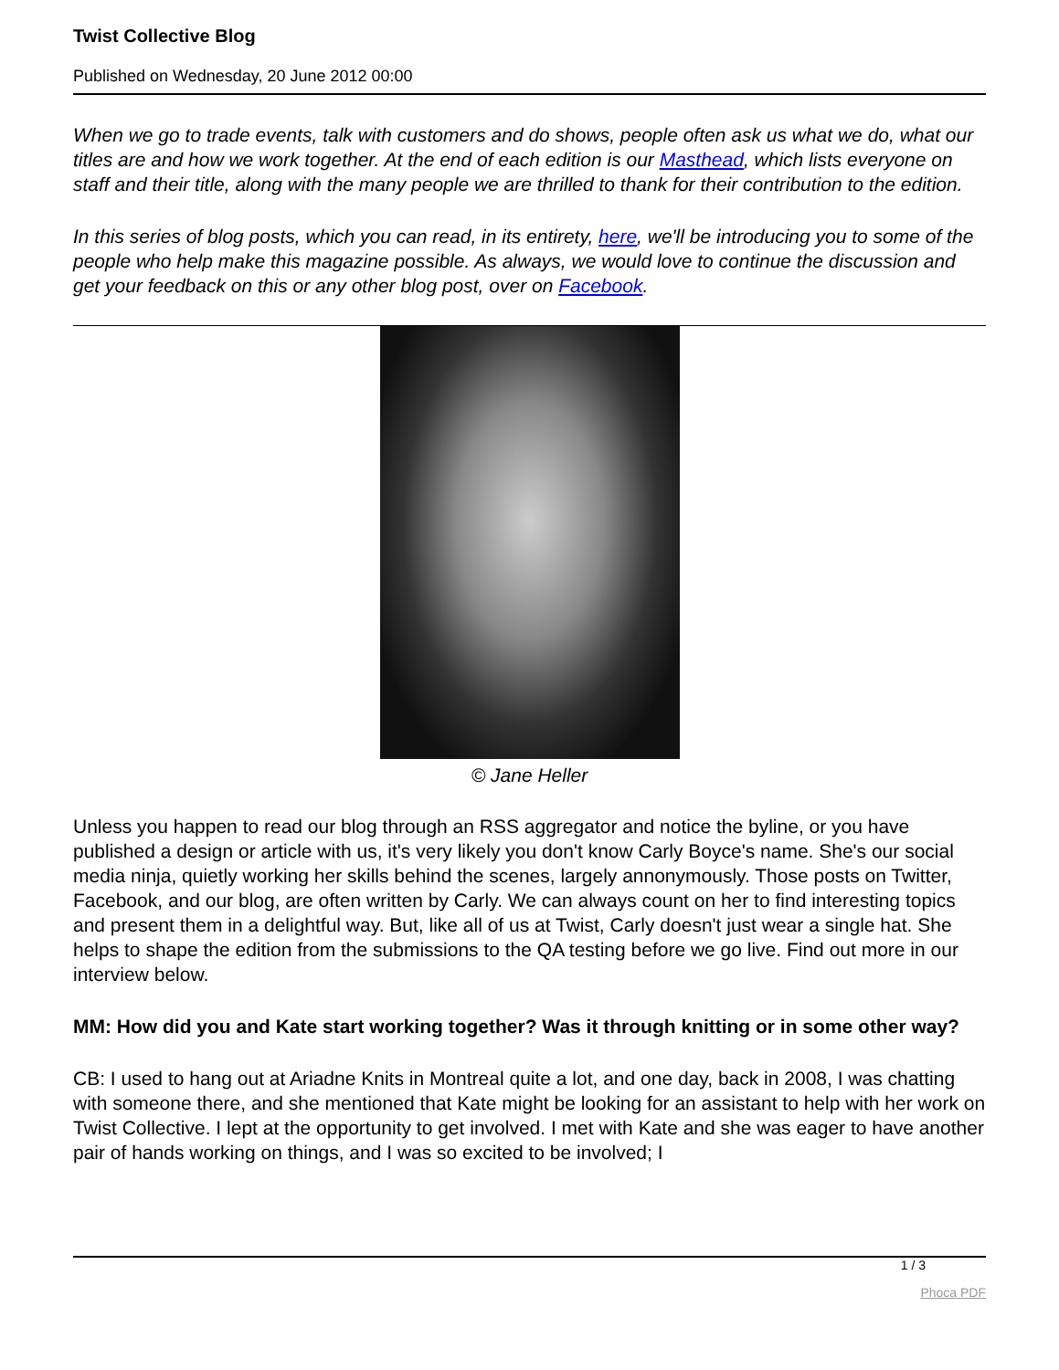Twist Collective Blog
Published on Wednesday, 20 June 2012 00:00
When we go to trade events, talk with customers and do shows, people often ask us what we do, what our titles are and how we work together. At the end of each edition is our Masthead, which lists everyone on staff and their title, along with the many people we are thrilled to thank for their contribution to the edition.
In this series of blog posts, which you can read, in its entirety, here, we'll be introducing you to some of the people who help make this magazine possible. As always, we would love to continue the discussion and get your feedback on this or any other blog post, over on Facebook.
© Jane Heller
Unless you happen to read our blog through an RSS aggregator and notice the byline, or you have published a design or article with us, it's very likely you don't know Carly Boyce's name. She's our social media ninja, quietly working her skills behind the scenes, largely annonymously. Those posts on Twitter, Facebook, and our blog, are often written by Carly. We can always count on her to find interesting topics and present them in a delightful way. But, like all of us at Twist, Carly doesn't just wear a single hat. She helps to shape the edition from the submissions to the QA testing before we go live. Find out more in our interview below.
MM: How did you and Kate start working together? Was it through knitting or in some other way?
CB: I used to hang out at Ariadne Knits in Montreal quite a lot, and one day, back in 2008, I was chatting with someone there, and she mentioned that Kate might be looking for an assistant to help with her work on Twist Collective. I lept at the opportunity to get involved. I met with Kate and she was eager to have another pair of hands working on things, and I was so excited to be involved; I
1 / 3
Phoca PDF